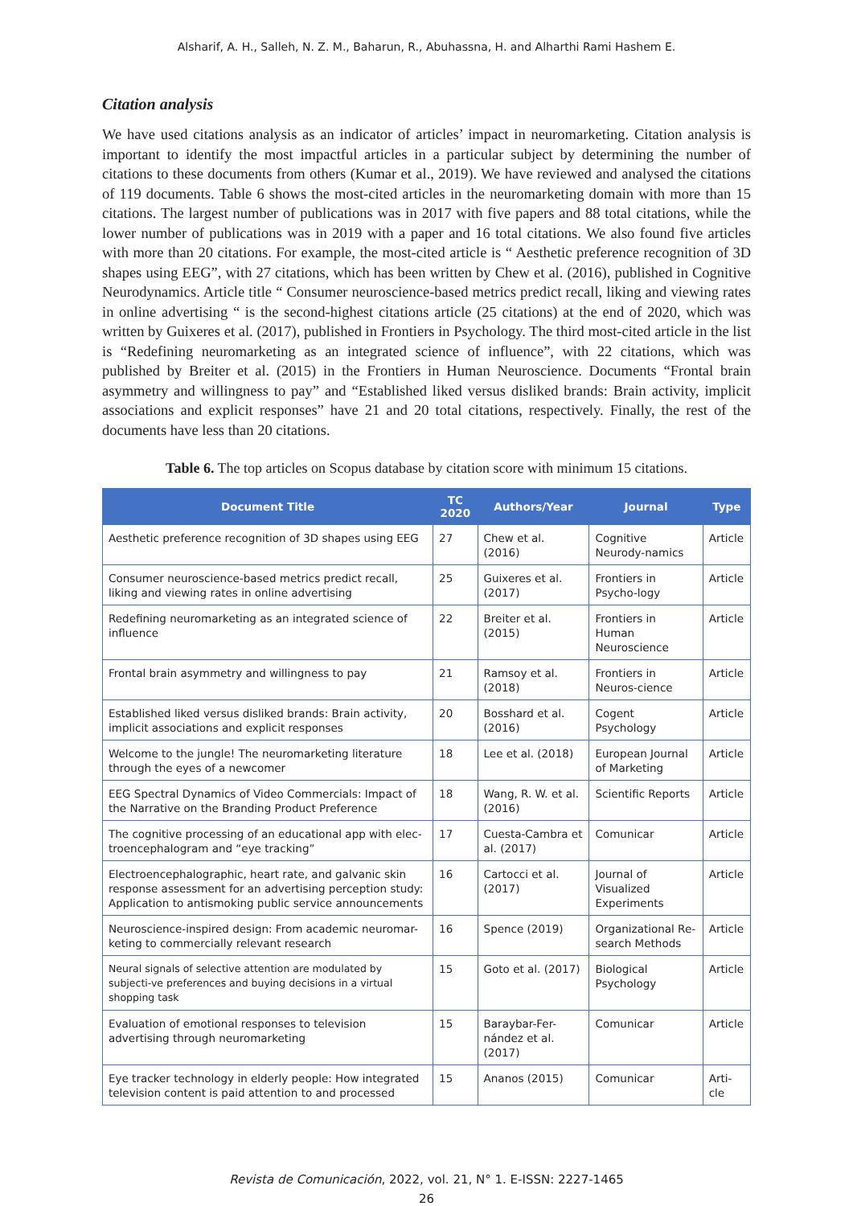Alsharif, A. H., Salleh, N. Z. M., Baharun, R., Abuhassna, H. and Alharthi Rami Hashem E.
Citation analysis
We have used citations analysis as an indicator of articles’ impact in neuromarketing. Citation analysis is important to identify the most impactful articles in a particular subject by determining the number of citations to these documents from others (Kumar et al., 2019). We have reviewed and analysed the citations of 119 documents. Table 6 shows the most-cited articles in the neuromarketing domain with more than 15 citations. The largest number of publications was in 2017 with five papers and 88 total citations, while the lower number of publications was in 2019 with a paper and 16 total citations. We also found five articles with more than 20 citations. For example, the most-cited article is “ Aesthetic preference recognition of 3D shapes using EEG”, with 27 citations, which has been written by Chew et al. (2016), published in Cognitive Neurodynamics. Article title “ Consumer neuroscience-based metrics predict recall, liking and viewing rates in online advertising “ is the second-highest citations article (25 citations) at the end of 2020, which was written by Guixeres et al. (2017), published in Frontiers in Psychology. The third most-cited article in the list is “Redefining neuromarketing as an integrated science of influence”, with 22 citations, which was published by Breiter et al. (2015) in the Frontiers in Human Neuroscience. Documents “Frontal brain asymmetry and willingness to pay” and “Established liked versus disliked brands: Brain activity, implicit associations and explicit responses” have 21 and 20 total citations, respectively. Finally, the rest of the documents have less than 20 citations.
Table 6. The top articles on Scopus database by citation score with minimum 15 citations.
| Document Title | TC 2020 | Authors/Year | Journal | Type |
| --- | --- | --- | --- | --- |
| Aesthetic preference recognition of 3D shapes using EEG | 27 | Chew et al. (2016) | Cognitive Neurody-namics | Article |
| Consumer neuroscience-based metrics predict recall, liking and viewing rates in online advertising | 25 | Guixeres et al. (2017) | Frontiers in Psycho-logy | Article |
| Redefining neuromarketing as an integrated science of influence | 22 | Breiter et al. (2015) | Frontiers in Human Neuroscience | Article |
| Frontal brain asymmetry and willingness to pay | 21 | Ramsoy et al. (2018) | Frontiers in Neuros-cience | Article |
| Established liked versus disliked brands: Brain activity, implicit associations and explicit responses | 20 | Bosshard et al. (2016) | Cogent Psychology | Article |
| Welcome to the jungle! The neuromarketing literature through the eyes of a newcomer | 18 | Lee et al. (2018) | European Journal of Marketing | Article |
| EEG Spectral Dynamics of Video Commercials: Impact of the Narrative on the Branding Product Preference | 18 | Wang, R. W. et al. (2016) | Scientific Reports | Article |
| The cognitive processing of an educational app with elec-troencephalogram and “eye tracking” | 17 | Cuesta-Cambra et al. (2017) | Comunicar | Article |
| Electroencephalographic, heart rate, and galvanic skin response assessment for an advertising perception study: Application to antismoking public service announcements | 16 | Cartocci et al. (2017) | Journal of Visualized Experiments | Article |
| Neuroscience-inspired design: From academic neuromar-keting to commercially relevant research | 16 | Spence (2019) | Organizational Re-search Methods | Article |
| Neural signals of selective attention are modulated by subjecti-ve preferences and buying decisions in a virtual shopping task | 15 | Goto et al. (2017) | Biological Psychology | Article |
| Evaluation of emotional responses to television advertising through neuromarketing | 15 | Baraybar-Fer-nández et al. (2017) | Comunicar | Article |
| Eye tracker technology in elderly people: How integrated television content is paid attention to and processed | 15 | Ananos (2015) | Comunicar | Arti-cle |
Revista de Comunicación, 2022, vol. 21, N° 1. E-ISSN: 2227-1465
26